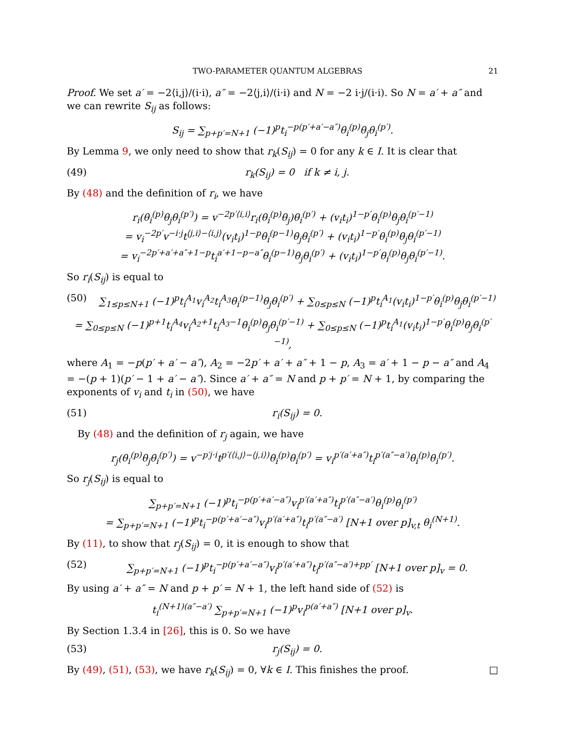TWO-PARAMETER QUANTUM ALGEBRAS 21
Proof. We set a′ = −2⟨i,j⟩/(i·i), a″ = −2⟨j,i⟩/(i·i) and N = −2 i·j/(i·i). So N = a′ + a″ and we can rewrite S<sub>ij</sub> as follows:
S<sub>ij</sub> = ∑<sub>p+p′=N+1</sub> (−1)<sup>p</sup>t<sub>i</sub><sup>−p(p′+a′−a″)</sup>θ<sub>i</sub><sup>(p)</sup>θ<sub>j</sub>θ<sub>i</sub><sup>(p′)</sup>.
By Lemma 9, we only need to show that r<sub>k</sub>(S<sub>ij</sub>) = 0 for any k ∈ I. It is clear that
(49) r<sub>k</sub>(S<sub>ij</sub>) = 0 if k ≠ i, j.
By (48) and the definition of r<sub>i</sub>, we have
r<sub>i</sub>(θ<sub>i</sub><sup>(p)</sup>θ<sub>j</sub>θ<sub>i</sub><sup>(p′)</sup>) = v<sup>−2p′⟨i,i⟩</sup>r<sub>i</sub>(θ<sub>i</sub><sup>(p)</sup>θ<sub>j</sub>)θ<sub>i</sub><sup>(p′)</sup> + (v<sub>i</sub>t<sub>i</sub>)<sup>1−p′</sup>θ<sub>i</sub><sup>(p)</sup>θ<sub>j</sub>θ<sub>i</sub><sup>(p′−1)</sup>
= v<sub>i</sub><sup>−2p′</sup>v<sup>−i·j</sup>t<sup>⟨j,i⟩−⟨i,j⟩</sup>(v<sub>i</sub>t<sub>i</sub>)<sup>1−p</sup>θ<sub>i</sub><sup>(p−1)</sup>θ<sub>j</sub>θ<sub>i</sub><sup>(p′)</sup> + (v<sub>i</sub>t<sub>i</sub>)<sup>1−p′</sup>θ<sub>i</sub><sup>(p)</sup>θ<sub>j</sub>θ<sub>i</sub><sup>(p′−1)</sup>
= v<sub>i</sub><sup>−2p′+a′+a″+1−p</sup>t<sub>i</sub><sup>a′+1−p−a″</sup>θ<sub>i</sub><sup>(p−1)</sup>θ<sub>j</sub>θ<sub>i</sub><sup>(p′)</sup> + (v<sub>i</sub>t<sub>i</sub>)<sup>1−p′</sup>θ<sub>i</sub><sup>(p)</sup>θ<sub>j</sub>θ<sub>i</sub><sup>(p′−1)</sup>.
So r<sub>i</sub>(S<sub>ij</sub>) is equal to
(50) ∑<sub>1≤p≤N+1</sub> (−1)<sup>p</sup>t<sub>i</sub><sup>A<sub>1</sub></sup>v<sub>i</sub><sup>A<sub>2</sub></sup>t<sub>i</sub><sup>A<sub>3</sub></sup>θ<sub>i</sub><sup>(p−1)</sup>θ<sub>j</sub>θ<sub>i</sub><sup>(p′)</sup> + ∑<sub>0≤p≤N</sub> (−1)<sup>p</sup>t<sub>i</sub><sup>A<sub>1</sub></sup>(v<sub>i</sub>t<sub>i</sub>)<sup>1−p′</sup>θ<sub>i</sub><sup>(p)</sup>θ<sub>j</sub>θ<sub>i</sub><sup>(p′−1)</sup>
= ∑<sub>0≤p≤N</sub> (−1)<sup>p+1</sup>t<sub>i</sub><sup>A<sub>4</sub></sup>v<sub>i</sub><sup>A<sub>2</sub>+1</sup>t<sub>i</sub><sup>A<sub>3</sub>−1</sup>θ<sub>i</sub><sup>(p)</sup>θ<sub>j</sub>θ<sub>i</sub><sup>(p′−1)</sup> + ∑<sub>0≤p≤N</sub> (−1)<sup>p</sup>t<sub>i</sub><sup>A<sub>1</sub></sup>(v<sub>i</sub>t<sub>i</sub>)<sup>1−p′</sup>θ<sub>i</sub><sup>(p)</sup>θ<sub>j</sub>θ<sub>i</sub><sup>(p′−1)</sup>,
where A<sub>1</sub> = −p(p′ + a′ − a″), A<sub>2</sub> = −2p′ + a′ + a″ + 1 − p, A<sub>3</sub> = a′ + 1 − p − a″ and A<sub>4</sub> = −(p + 1)(p′ − 1 + a′ − a″). Since a′ + a″ = N and p + p′ = N + 1, by comparing the exponents of v<sub>i</sub> and t<sub>i</sub> in (50), we have
(51) r<sub>i</sub>(S<sub>ij</sub>) = 0.
By (48) and the definition of r<sub>j</sub> again, we have
r<sub>j</sub>(θ<sub>i</sub><sup>(p)</sup>θ<sub>j</sub>θ<sub>i</sub><sup>(p′)</sup>) = v<sup>−p′j·i</sup>t<sup>p′(⟨i,j⟩−⟨j,i⟩)</sup>θ<sub>i</sub><sup>(p)</sup>θ<sub>i</sub><sup>(p′)</sup> = v<sub>i</sub><sup>p′(a′+a″)</sup>t<sub>i</sub><sup>p′(a″−a′)</sup>θ<sub>i</sub><sup>(p)</sup>θ<sub>i</sub><sup>(p′)</sup>.
So r<sub>j</sub>(S<sub>ij</sub>) is equal to
∑<sub>p+p′=N+1</sub> (−1)<sup>p</sup>t<sub>i</sub><sup>−p(p′+a′−a″)</sup>v<sub>i</sub><sup>p′(a′+a″)</sup>t<sub>i</sub><sup>p′(a″−a′)</sup>θ<sub>i</sub><sup>(p)</sup>θ<sub>i</sub><sup>(p′)</sup>
= ∑<sub>p+p′=N+1</sub> (−1)<sup>p</sup>t<sub>i</sub><sup>−p(p′+a′−a″)</sup>v<sub>i</sub><sup>p′(a′+a″)</sup>t<sub>i</sub><sup>p′(a″−a′)</sup> [N+1 over p]<sub>v,t</sub> θ<sub>i</sub><sup>(N+1)</sup>.
By (11), to show that r<sub>j</sub>(S<sub>ij</sub>) = 0, it is enough to show that
(52) ∑<sub>p+p′=N+1</sub> (−1)<sup>p</sup>t<sub>i</sub><sup>−p(p′+a′−a″)</sup>v<sub>i</sub><sup>p′(a′+a″)</sup>t<sub>i</sub><sup>p′(a″−a′)+pp′</sup> [N+1 over p]<sub>v</sub> = 0.
By using a′ + a″ = N and p + p′ = N + 1, the left hand side of (52) is
t<sub>i</sub><sup>(N+1)(a″−a′)</sup> ∑<sub>p+p′=N+1</sub> (−1)<sup>p</sup>v<sub>i</sub><sup>p(a′+a″)</sup> [N+1 over p]<sub>v</sub>.
By Section 1.3.4 in [26], this is 0. So we have
(53) r<sub>j</sub>(S<sub>ij</sub>) = 0.
By (49), (51), (53), we have r<sub>k</sub>(S<sub>ij</sub>) = 0, ∀k ∈ I. This finishes the proof. □